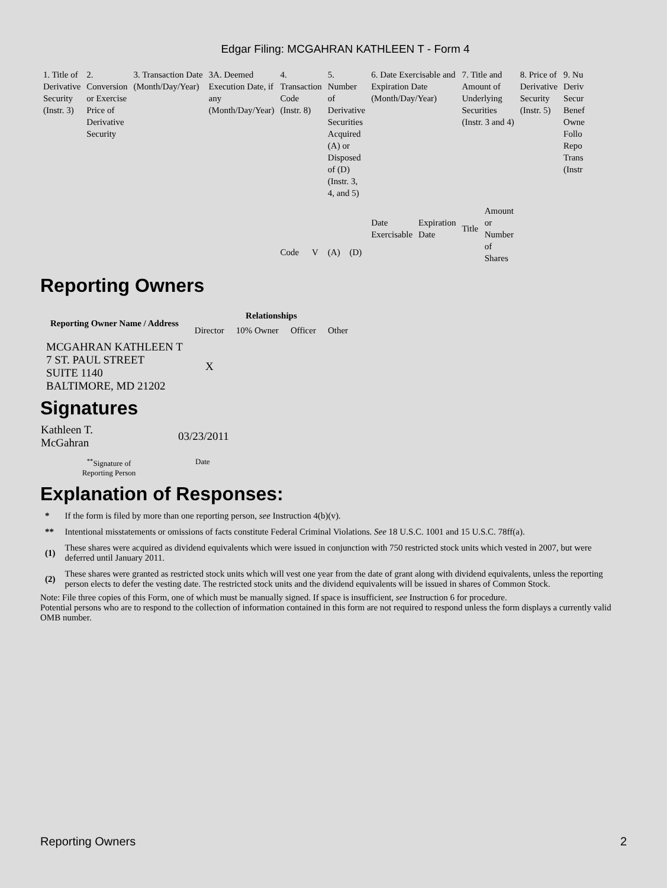Edgar Filing: MCGAHRAN KATHLEEN T - Form 4
| 1. Title of Derivative Security (Instr. 3) | 2. Conversion or Exercise Price of Derivative Security | 3. Transaction Date (Month/Day/Year) | 3A. Deemed Execution Date, if any (Month/Day/Year) | 4. Transaction Code (Instr. 8) | | 5. Number of Derivative Securities Acquired (A) or Disposed of (D) (Instr. 3, 4, and 5) | | 6. Date Exercisable and Expiration Date (Month/Day/Year) | | 7. Title and Amount of Underlying Securities (Instr. 3 and 4) | | 8. Price of Derivative Security (Instr. 5) | 9. Nu Deriv Secur Benef Owne Follo Repo Trans (Instr |
| | | | | Code | V | (A) | (D) | Date Exercisable | Expiration Date | Title | Amount or Number of Shares | | |
Reporting Owners
| Reporting Owner Name / Address | Relationships | | | |
| --- | --- | --- | --- | --- |
| | Director | 10% Owner | Officer | Other |
| MCGAHRAN KATHLEEN T 7 ST. PAUL STREET SUITE 1140 BALTIMORE, MD 21202 | X | | | |
Signatures
| Kathleen T. McGahran | 03/23/2011 |
| <sup>**</sup> Signature of Reporting Person | Date |
Explanation of Responses:
| * | If the form is filed by more than one reporting person, see Instruction 4(b)(v). |
| ** | Intentional misstatements or omissions of facts constitute Federal Criminal Violations. See 18 U.S.C. 1001 and 15 U.S.C. 78ff(a). |
| (1) | These shares were acquired as dividend equivalents which were issued in conjunction with 750 restricted stock units which vested in 2007, but were deferred until January 2011. |
| (2) | These shares were granted as restricted stock units which will vest one year from the date of grant along with dividend equivalents, unless the reporting person elects to defer the vesting date. The restricted stock units and the dividend equivalents will be issued in shares of Common Stock. |
Note: File three copies of this Form, one of which must be manually signed. If space is insufficient, see Instruction 6 for procedure.
Potential persons who are to respond to the collection of information contained in this form are not required to respond unless the form displays a currently valid OMB number.
Reporting Owners 2